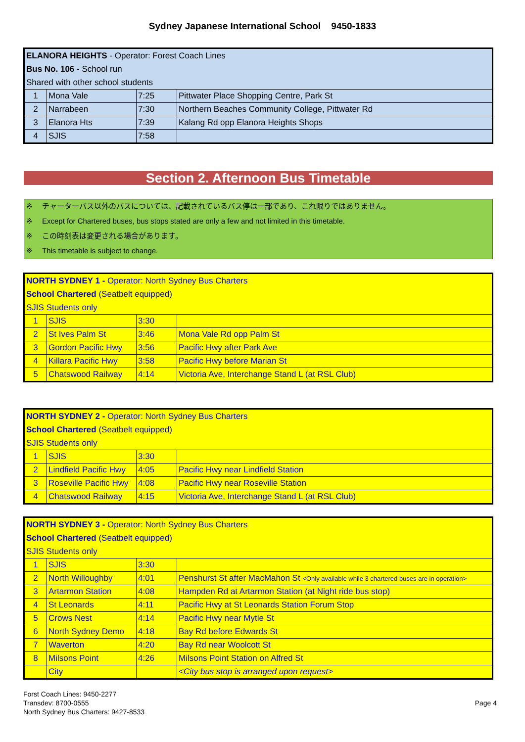Sydney Japanese International School 9450-1833
| ELANORA HEIGHTS - Operator: Forest Coach Lines | | | |
| Bus No. 106 - School run | | | |
| Shared with other school students | | | |
| 1 | Mona Vale | 7:25 | Pittwater Place Shopping Centre, Park St |
| 2 | Narrabeen | 7:30 | Northern Beaches Community College, Pittwater Rd |
| 3 | Elanora Hts | 7:39 | Kalang Rd opp Elanora Heights Shops |
| 4 | SJIS | 7:58 | |
Section 2. Afternoon Bus Timetable
※ チャーターバス以外のバスについては、記載されているバス停は一部であり、これ限りではありません。
※ Except for Chartered buses, bus stops stated are only a few and not limited in this timetable.
※ この時刻表は変更される場合があります。
※ This timetable is subject to change.
| NORTH SYDNEY 1 - Operator: North Sydney Bus Charters | | | |
| School Chartered (Seatbelt equipped) | | | |
| SJIS Students only | | | |
| 1 | SJIS | 3:30 | |
| 2 | St Ives Palm St | 3:46 | Mona Vale Rd opp Palm St |
| 3 | Gordon Pacific Hwy | 3:56 | Pacific Hwy after Park Ave |
| 4 | Killara Pacific Hwy | 3:58 | Pacific Hwy before Marian St |
| 5 | Chatswood Railway | 4:14 | Victoria Ave, Interchange Stand L (at RSL Club) |
| NORTH SYDNEY 2 - Operator: North Sydney Bus Charters | | | |
| School Chartered (Seatbelt equipped) | | | |
| SJIS Students only | | | |
| 1 | SJIS | 3:30 | |
| 2 | Lindfield Pacific Hwy | 4:05 | Pacific Hwy near Lindfield Station |
| 3 | Roseville Pacific Hwy | 4:08 | Pacific Hwy near Roseville Station |
| 4 | Chatswood Railway | 4:15 | Victoria Ave, Interchange Stand L (at RSL Club) |
| NORTH SYDNEY 3 - Operator: North Sydney Bus Charters | | | |
| School Chartered (Seatbelt equipped) | | | |
| SJIS Students only | | | |
| 1 | SJIS | 3:30 | |
| 2 | North Willoughby | 4:01 | Penshurst St after MacMahon St <Only available while 3 chartered buses are in operation> |
| 3 | Artarmon Station | 4:08 | Hampden Rd at Artarmon Station (at Night ride bus stop) |
| 4 | St Leonards | 4:11 | Pacific Hwy at St Leonards Station Forum Stop |
| 5 | Crows Nest | 4:14 | Pacific Hwy near Mytle St |
| 6 | North Sydney Demo | 4:18 | Bay Rd before Edwards St |
| 7 | Waverton | 4:20 | Bay Rd near Woolcott St |
| 8 | Milsons Point | 4:26 | Milsons Point Station on Alfred St |
| | City | | <City bus stop is arranged upon request> |
Forst Coach Lines: 9450-2277
Transdev: 8700-0555
North Sydney Bus Charters: 9427-8533
Page 4